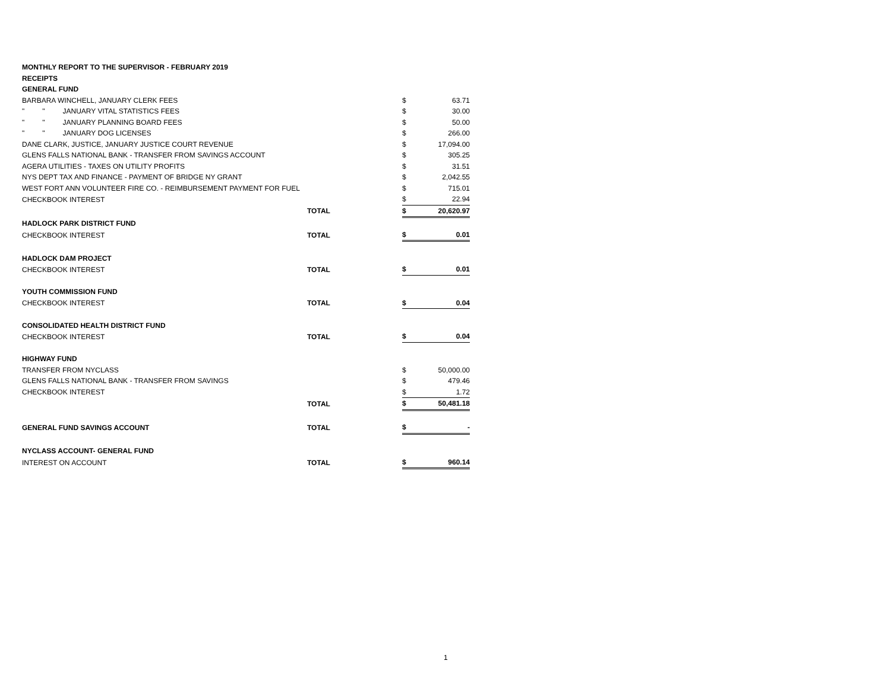| MONTHLY REPORT TO THE SUPERVISOR - FEBRUARY 2019 | | | | |
| RECEIPTS | | | | |
| GENERAL FUND | | | | |
| BARBARA WINCHELL, JANUARY CLERK FEES | | | $ | 63.71 |
| " " JANUARY VITAL STATISTICS FEES | | | $ | 30.00 |
| " " JANUARY PLANNING BOARD FEES | | | $ | 50.00 |
| " " JANUARY DOG LICENSES | | | $ | 266.00 |
| DANE CLARK, JUSTICE, JANUARY JUSTICE COURT REVENUE | | | $ | 17,094.00 |
| GLENS FALLS NATIONAL BANK - TRANSFER FROM SAVINGS ACCOUNT | | | $ | 305.25 |
| AGERA UTILITIES - TAXES ON UTILITY PROFITS | | | $ | 31.51 |
| NYS DEPT TAX AND FINANCE - PAYMENT OF BRIDGE NY GRANT | | | $ | 2,042.55 |
| WEST FORT ANN VOLUNTEER FIRE CO. - REIMBURSEMENT PAYMENT FOR FUEL | | | $ | 715.01 |
| CHECKBOOK INTEREST | | | $ | 22.94 |
| | TOTAL | | $ | 20,620.97 |
| HADLOCK PARK DISTRICT FUND | | | | |
| CHECKBOOK INTEREST | TOTAL | | $ | 0.01 |
| HADLOCK DAM PROJECT | | | | |
| CHECKBOOK INTEREST | TOTAL | | $ | 0.01 |
| YOUTH COMMISSION FUND | | | | |
| CHECKBOOK INTEREST | TOTAL | | $ | 0.04 |
| CONSOLIDATED HEALTH DISTRICT FUND | | | | |
| CHECKBOOK INTEREST | TOTAL | | $ | 0.04 |
| HIGHWAY FUND | | | | |
| TRANSFER FROM NYCLASS | | | $ | 50,000.00 |
| GLENS FALLS NATIONAL BANK - TRANSFER FROM SAVINGS | | | $ | 479.46 |
| CHECKBOOK INTEREST | | | $ | 1.72 |
| | TOTAL | | $ | 50,481.18 |
| GENERAL FUND SAVINGS ACCOUNT | TOTAL | | $ | - |
| NYCLASS ACCOUNT- GENERAL FUND | | | | |
| INTEREST ON ACCOUNT | TOTAL | | $ | 960.14 |
1